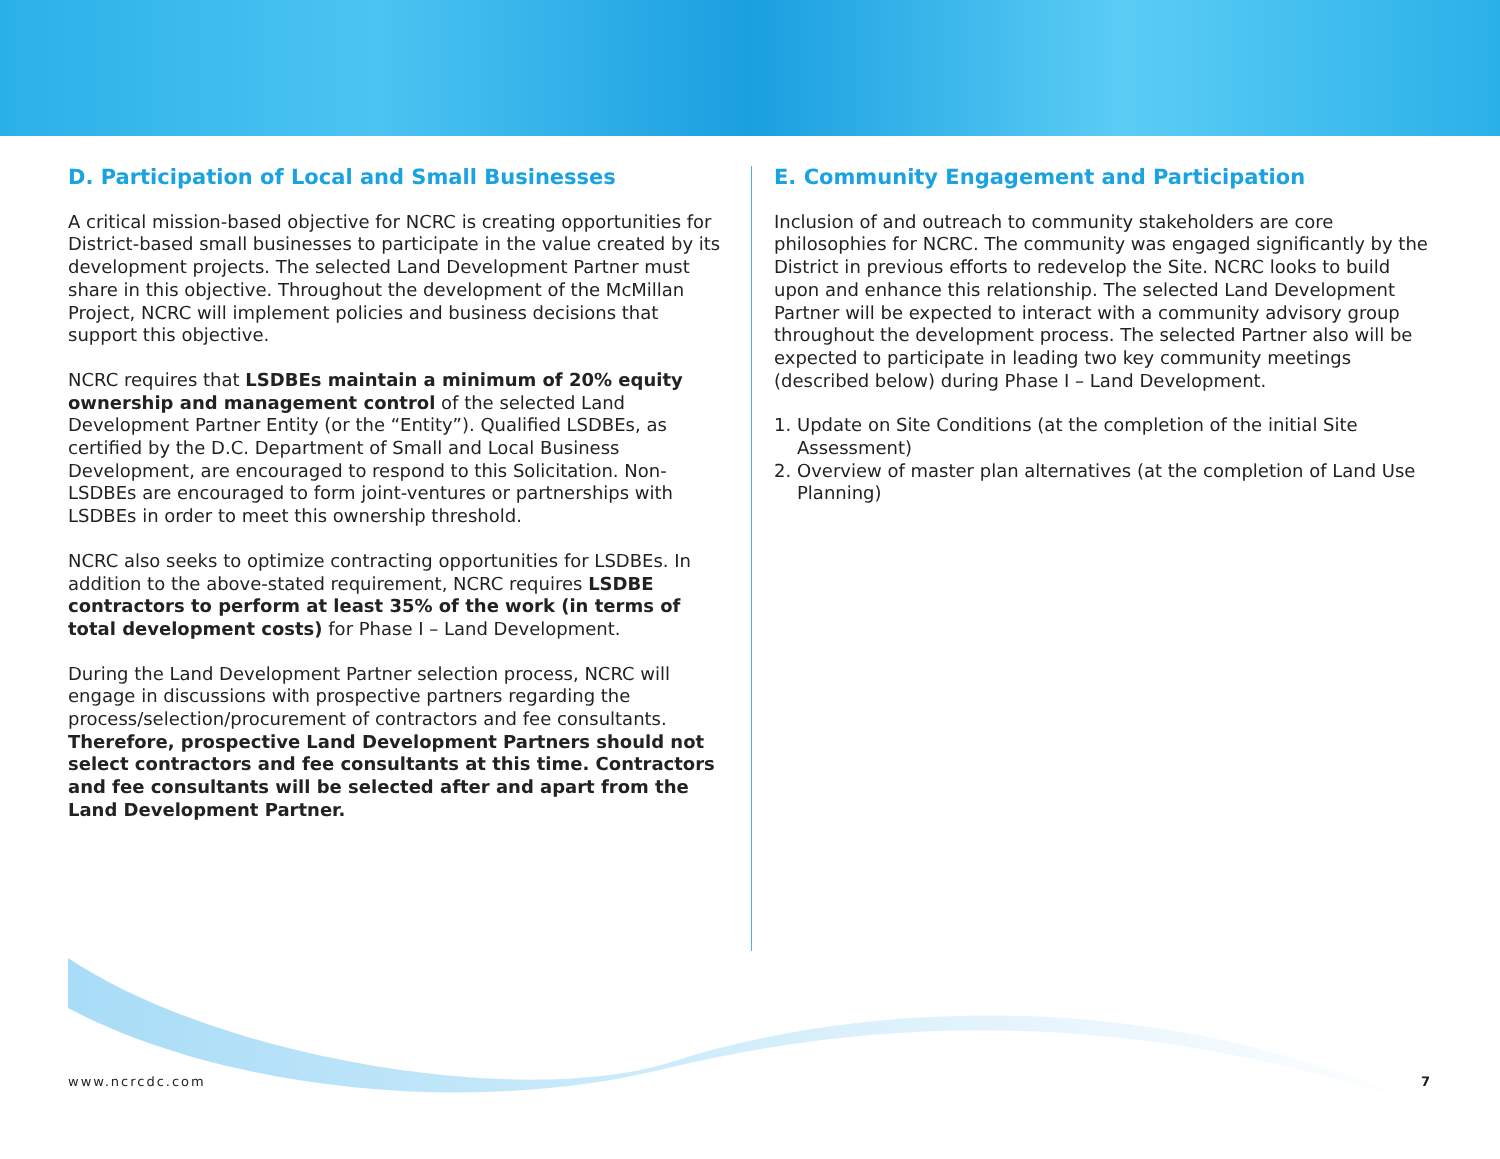D. Participation of Local and Small Businesses
A critical mission-based objective for NCRC is creating opportunities for District-based small businesses to participate in the value created by its development projects. The selected Land Development Partner must share in this objective. Throughout the development of the McMillan Project, NCRC will implement policies and business decisions that support this objective.
NCRC requires that LSDBEs maintain a minimum of 20% equity ownership and management control of the selected Land Development Partner Entity (or the “Entity”). Qualified LSDBEs, as certified by the D.C. Department of Small and Local Business Development, are encouraged to respond to this Solicitation. Non-LSDBEs are encouraged to form joint-ventures or partnerships with LSDBEs in order to meet this ownership threshold.
NCRC also seeks to optimize contracting opportunities for LSDBEs. In addition to the above-stated requirement, NCRC requires LSDBE contractors to perform at least 35% of the work (in terms of total development costs) for Phase I – Land Development.
During the Land Development Partner selection process, NCRC will engage in discussions with prospective partners regarding the process/selection/procurement of contractors and fee consultants. Therefore, prospective Land Development Partners should not select contractors and fee consultants at this time. Contractors and fee consultants will be selected after and apart from the Land Development Partner.
E. Community Engagement and Participation
Inclusion of and outreach to community stakeholders are core philosophies for NCRC. The community was engaged significantly by the District in previous efforts to redevelop the Site. NCRC looks to build upon and enhance this relationship. The selected Land Development Partner will be expected to interact with a community advisory group throughout the development process. The selected Partner also will be expected to participate in leading two key community meetings (described below) during Phase I – Land Development.
1. Update on Site Conditions (at the completion of the initial Site Assessment)
2. Overview of master plan alternatives (at the completion of Land Use Planning)
www.ncrcdc.com 7